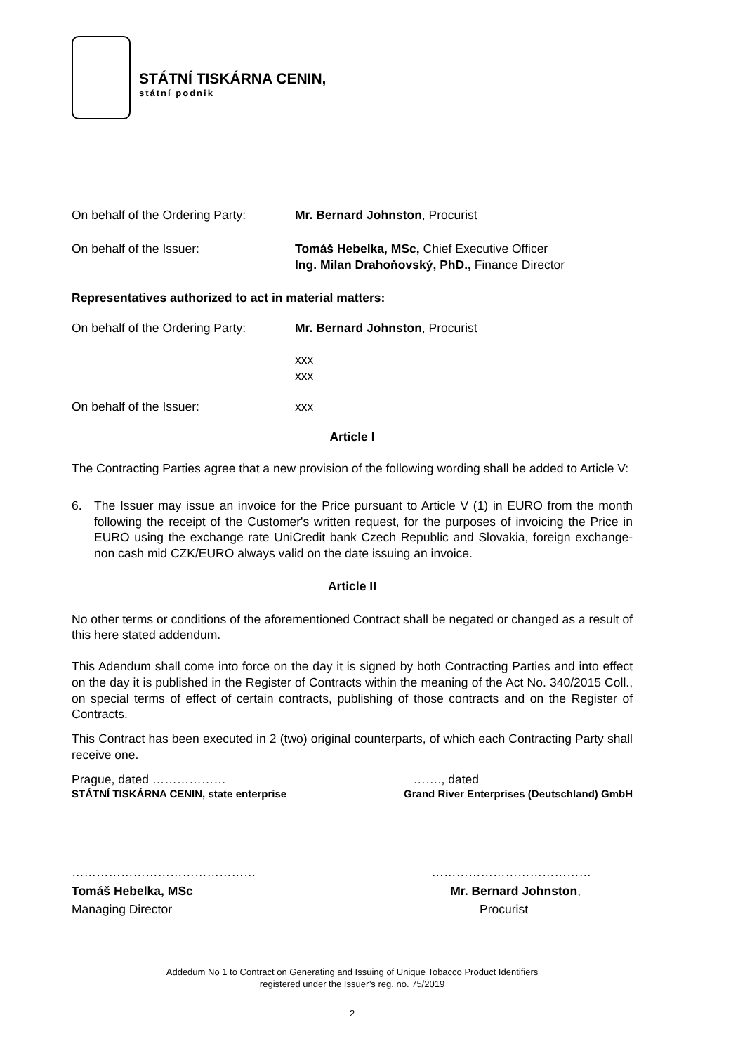STÁTNÍ TISKÁRNA CENIN,
státní podnik
On behalf of the Ordering Party:
Mr. Bernard Johnston, Procurist
On behalf of the Issuer: Tomáš Hebelka, MSc, Chief Executive Officer
Ing. Milan Drahoňovský, PhD., Finance Director
Representatives authorized to act in material matters:
On behalf of the Ordering Party:
Mr. Bernard Johnston, Procurist
xxx
xxx
On behalf of the Issuer: xxx
Article I
The Contracting Parties agree that a new provision of the following wording shall be added to Article V:
6. The Issuer may issue an invoice for the Price pursuant to Article V (1) in EURO from the month following the receipt of the Customer's written request, for the purposes of invoicing the Price in EURO using the exchange rate UniCredit bank Czech Republic and Slovakia, foreign exchange-non cash mid CZK/EURO always valid on the date issuing an invoice.
Article II
No other terms or conditions of the aforementioned Contract shall be negated or changed as a result of this here stated addendum.
This Adendum shall come into force on the day it is signed by both Contracting Parties and into effect on the day it is published in the Register of Contracts within the meaning of the Act No. 340/2015 Coll., on special terms of effect of certain contracts, publishing of those contracts and on the Register of Contracts.
This Contract has been executed in 2 (two) original counterparts, of which each Contracting Party shall receive one.
Prague, dated ……………… ……., dated
STÁTNÍ TISKÁRNA CENIN, state enterprise Grand River Enterprises (Deutschland) GmbH
……………………………………… …………………………………
Tomáš Hebelka, MSc Mr. Bernard Johnston,
Managing Director Procurist
Addedum No 1 to Contract on Generating and Issuing of Unique Tobacco Product Identifiers
registered under the Issuer’s reg. no. 75/2019
2